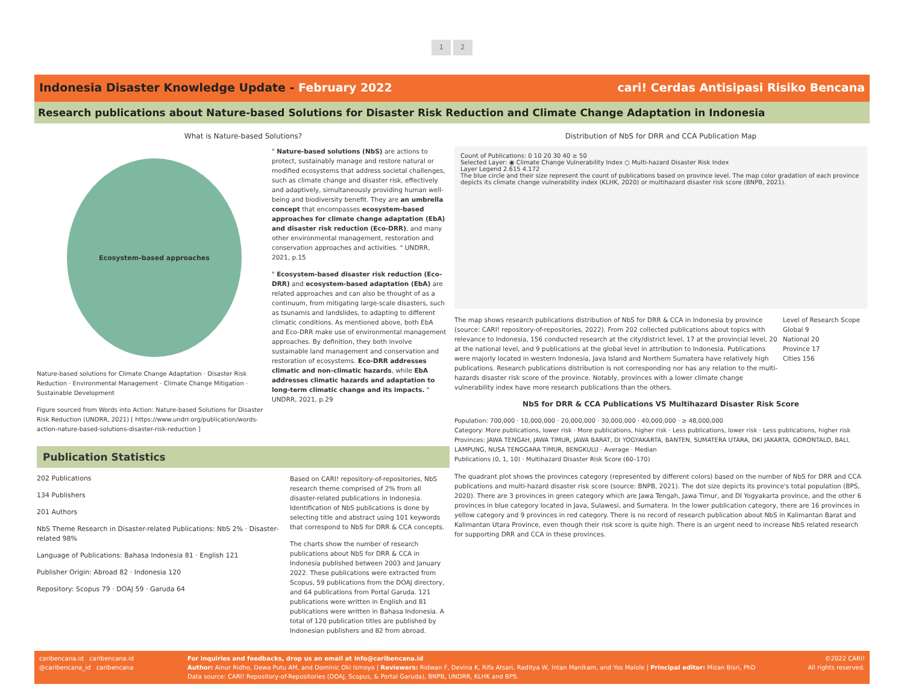1 2
Indonesia Disaster Knowledge Update - February 2022 cari! Cerdas Antisipasi Risiko Bencana
Research publications about Nature-based Solutions for Disaster Risk Reduction and Climate Change Adaptation in Indonesia
What is Nature-based Solutions?
Ecosystem-based approaches
Nature-based solutions for Climate Change Adaptation · Disaster Risk Reduction · Environmental Management · Climate Change Mitigation · Sustainable Development
Figure sourced from Words into Action: Nature-based Solutions for Disaster Risk Reduction (UNDRR, 2021) [ https://www.undrr.org/publication/words-action-nature-based-solutions-disaster-risk-reduction ]
" Nature-based solutions (NbS) are actions to protect, sustainably manage and restore natural or modified ecosystems that address societal challenges, such as climate change and disaster risk, effectively and adaptively, simultaneously providing human well-being and biodiversity benefit. They are an umbrella concept that encompasses ecosystem-based approaches for climate change adaptation (EbA) and disaster risk reduction (Eco-DRR), and many other environmental management, restoration and conservation approaches and activities. " UNDRR, 2021, p.15
" Ecosystem-based disaster risk reduction (Eco-DRR) and ecosystem-based adaptation (EbA) are related approaches and can also be thought of as a continuum, from mitigating large-scale disasters, such as tsunamis and landslides, to adapting to different climatic conditions. As mentioned above, both EbA and Eco-DRR make use of environmental management approaches. By definition, they both involve sustainable land management and conservation and restoration of ecosystems. Eco-DRR addresses climatic and non-climatic hazards, while EbA addresses climatic hazards and adaptation to long-term climatic change and its impacts. " UNDRR, 2021, p.29
Publication Statistics
202 Publications
134 Publishers
201 Authors
NbS Theme Research in Disaster-related Publications: NbS 2% · Disaster-related 98%
Language of Publications: Bahasa Indonesia 81 · English 121
Publisher Origin: Abroad 82 · Indonesia 120
Repository: Scopus 79 · DOAJ 59 · Garuda 64
Based on CARI! repository-of-repositories, NbS research theme comprised of 2% from all disaster-related publications in Indonesia. Identification of NbS publications is done by selecting title and abstract using 101 keywords that correspond to NbS for DRR & CCA concepts.
The charts show the number of research publications about NbS for DRR & CCA in Indonesia published between 2003 and January 2022. These publications were extracted from Scopus, 59 publications from the DOAJ directory, and 64 publications from Portal Garuda. 121 publications were written in English and 81 publications were written in Bahasa Indonesia. A total of 120 publication titles are published by Indonesian publishers and 82 from abroad.
Distribution of NbS for DRR and CCA Publication Map
Count of Publications: 0 10 20 30 40 ≥ 50
Selected Layer: ◉ Climate Change Vulnerability Index ○ Multi-hazard Disaster Risk Index
Layer Legend 2.615 4.172
The blue circle and their size represent the count of publications based on province level. The map color gradation of each province depicts its climate change vulnerability index (KLHK, 2020) or multihazard disaster risk score (BNPB, 2021).
The map shows research publications distribution of NbS for DRR & CCA in Indonesia by province (source: CARI! repository-of-repositories, 2022). From 202 collected publications about topics with relevance to Indonesia, 156 conducted research at the city/district level, 17 at the provincial level, 20 at the national level, and 9 publications at the global level in attribution to Indonesia. Publications were majorly located in western Indonesia, Java Island and Northern Sumatera have relatively high publications. Research publications distribution is not corresponding nor has any relation to the multi-hazards disaster risk score of the province. Notably, provinces with a lower climate change vulnerability index have more research publications than the others.
Level of Research Scope
Global 9
National 20
Province 17
Cities 156
NbS for DRR & CCA Publications VS Multihazard Disaster Risk Score
Population: 700,000 · 10,000,000 · 20,000,000 · 30,000,000 · 40,000,000 · ≥ 48,000,000
Category: More publications, lower risk · More publications, higher risk · Less publications, lower risk · Less publications, higher risk
Provinces: JAWA TENGAH, JAWA TIMUR, JAWA BARAT, DI YOGYAKARTA, BANTEN, SUMATERA UTARA, DKI JAKARTA, GORONTALO, BALI, LAMPUNG, NUSA TENGGARA TIMUR, BENGKULU · Average · Median
Publications (0, 1, 10) · Multihazard Disaster Risk Score (60–170)
The quadrant plot shows the provinces category (represented by different colors) based on the number of NbS for DRR and CCA publications and multi-hazard disaster risk score (source: BNPB, 2021). The dot size depicts its province's total population (BPS, 2020). There are 3 provinces in green category which are Jawa Tengah, Jawa Timur, and DI Yogyakarta province, and the other 6 provinces in blue category located in Java, Sulawesi, and Sumatera. In the lower publication category, there are 16 provinces in yellow category and 9 provinces in red category. There is no record of research publication about NbS in Kalimantan Barat and Kalimantan Utara Province, even though their risk score is quite high. There is an urgent need to increase NbS related research for supporting DRR and CCA in these provinces.
caribencana.id caribencana.id
@caribencana_id caribencana
For inquiries and feedbacks, drop us an email at info@caribencana.id
Author: Ainur Ridho, Dewa Putu AM, and Dominic Oki Ismoyo | Reviewers: Ridwan F, Devina K, Rifa Atsari, Raditya W, Intan Manikam, and Yos Malole | Principal editor: Mizan Bisri, PhD
Data source: CARI! Repository-of-Repositories (DOAJ, Scopus, & Portal Garuda), BNPB, UNDRR, KLHK and BPS.
©2022 CARI!
All rights reserved.